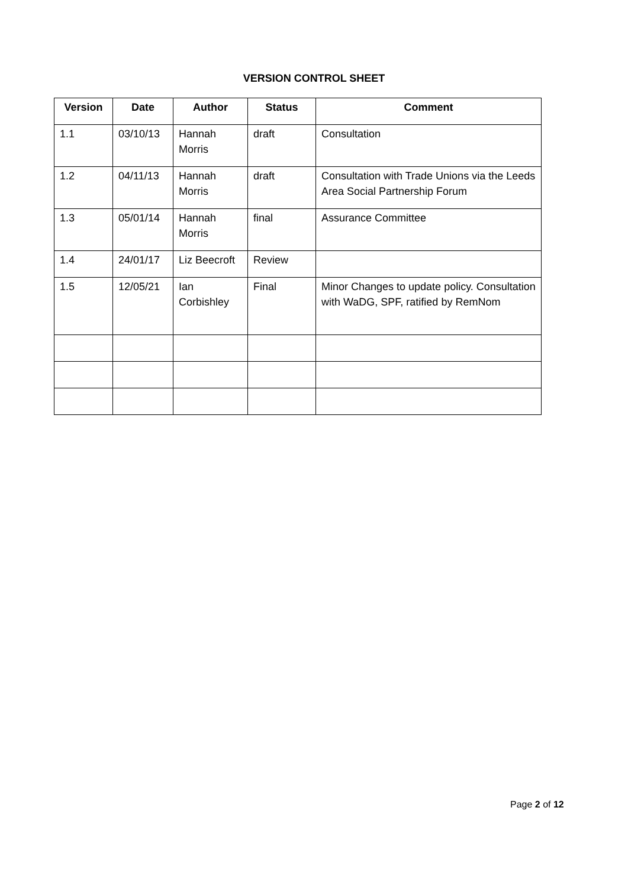VERSION CONTROL SHEET
| Version | Date | Author | Status | Comment |
| --- | --- | --- | --- | --- |
| 1.1 | 03/10/13 | Hannah Morris | draft | Consultation |
| 1.2 | 04/11/13 | Hannah Morris | draft | Consultation with Trade Unions via the Leeds Area Social Partnership Forum |
| 1.3 | 05/01/14 | Hannah Morris | final | Assurance Committee |
| 1.4 | 24/01/17 | Liz Beecroft | Review | |
| 1.5 | 12/05/21 | Ian Corbishley | Final | Minor Changes to update policy. Consultation with WaDG, SPF, ratified by RemNom |
Page 2 of 12